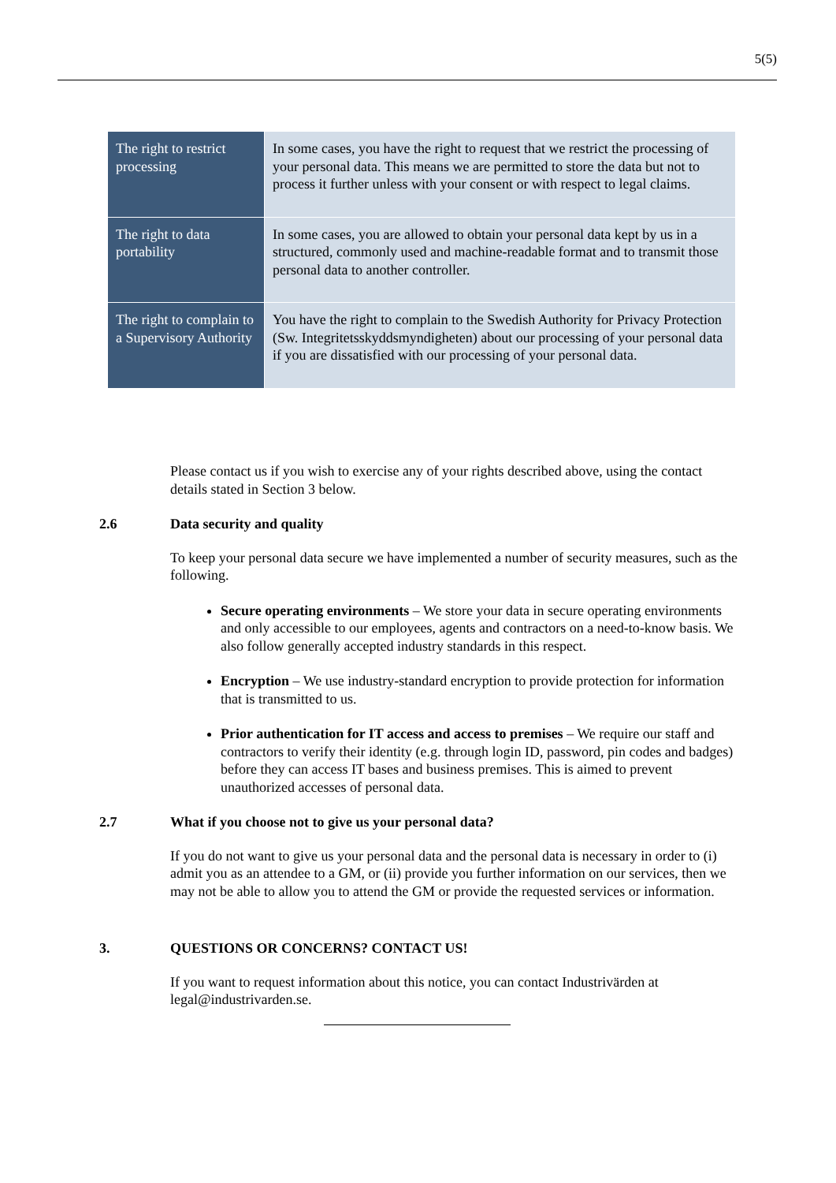5(5)
| The right to restrict processing | In some cases, you have the right to request that we restrict the processing of your personal data. This means we are permitted to store the data but not to process it further unless with your consent or with respect to legal claims. |
| The right to data portability | In some cases, you are allowed to obtain your personal data kept by us in a structured, commonly used and machine-readable format and to transmit those personal data to another controller. |
| The right to complain to a Supervisory Authority | You have the right to complain to the Swedish Authority for Privacy Protection (Sw. Integritetsskyddsmyndigheten) about our processing of your personal data if you are dissatisfied with our processing of your personal data. |
Please contact us if you wish to exercise any of your rights described above, using the contact details stated in Section 3 below.
2.6 Data security and quality
To keep your personal data secure we have implemented a number of security measures, such as the following.
Secure operating environments – We store your data in secure operating environments and only accessible to our employees, agents and contractors on a need-to-know basis. We also follow generally accepted industry standards in this respect.
Encryption – We use industry-standard encryption to provide protection for information that is transmitted to us.
Prior authentication for IT access and access to premises – We require our staff and contractors to verify their identity (e.g. through login ID, password, pin codes and badges) before they can access IT bases and business premises. This is aimed to prevent unauthorized accesses of personal data.
2.7 What if you choose not to give us your personal data?
If you do not want to give us your personal data and the personal data is necessary in order to (i) admit you as an attendee to a GM, or (ii) provide you further information on our services, then we may not be able to allow you to attend the GM or provide the requested services or information.
3. QUESTIONS OR CONCERNS? CONTACT US!
If you want to request information about this notice, you can contact Industrivärden at legal@industrivarden.se.